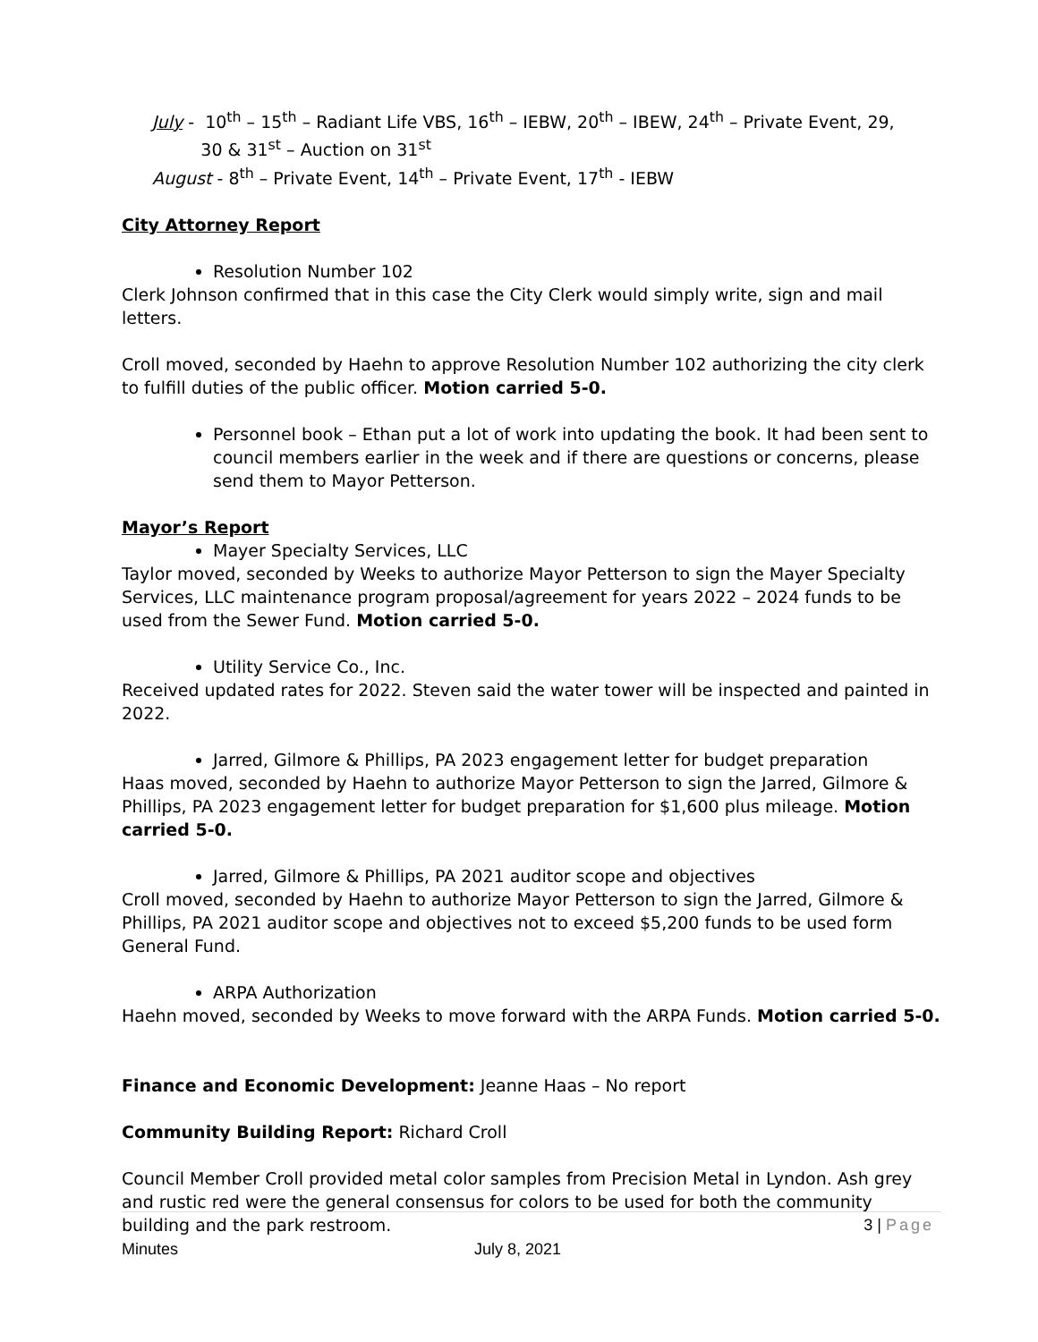July - 10<sup>th</sup> – 15<sup>th</sup> – Radiant Life VBS, 16<sup>th</sup> – IEBW, 20<sup>th</sup> – IBEW, 24<sup>th</sup> – Private Event, 29,
30 & 31<sup>st</sup> – Auction on 31<sup>st</sup>
August - 8<sup>th</sup> – Private Event, 14<sup>th</sup> – Private Event, 17<sup>th</sup> - IEBW
City Attorney Report
Resolution Number 102
Clerk Johnson confirmed that in this case the City Clerk would simply write, sign and mail letters.
Croll moved, seconded by Haehn to approve Resolution Number 102 authorizing the city clerk to fulfill duties of the public officer. Motion carried 5-0.
Personnel book – Ethan put a lot of work into updating the book. It had been sent to council members earlier in the week and if there are questions or concerns, please send them to Mayor Petterson.
Mayor’s Report
Mayer Specialty Services, LLC
Taylor moved, seconded by Weeks to authorize Mayor Petterson to sign the Mayer Specialty Services, LLC maintenance program proposal/agreement for years 2022 – 2024 funds to be used from the Sewer Fund. Motion carried 5-0.
Utility Service Co., Inc.
Received updated rates for 2022. Steven said the water tower will be inspected and painted in 2022.
Jarred, Gilmore & Phillips, PA 2023 engagement letter for budget preparation
Haas moved, seconded by Haehn to authorize Mayor Petterson to sign the Jarred, Gilmore & Phillips, PA 2023 engagement letter for budget preparation for $1,600 plus mileage. Motion carried 5-0.
Jarred, Gilmore & Phillips, PA 2021 auditor scope and objectives
Croll moved, seconded by Haehn to authorize Mayor Petterson to sign the Jarred, Gilmore & Phillips, PA 2021 auditor scope and objectives not to exceed $5,200 funds to be used form General Fund.
ARPA Authorization
Haehn moved, seconded by Weeks to move forward with the ARPA Funds. Motion carried 5-0.
Finance and Economic Development: Jeanne Haas – No report
Community Building Report: Richard Croll
Council Member Croll provided metal color samples from Precision Metal in Lyndon. Ash grey and rustic red were the general consensus for colors to be used for both the community building and the park restroom.
3 | Page
Minutes July 8, 2021